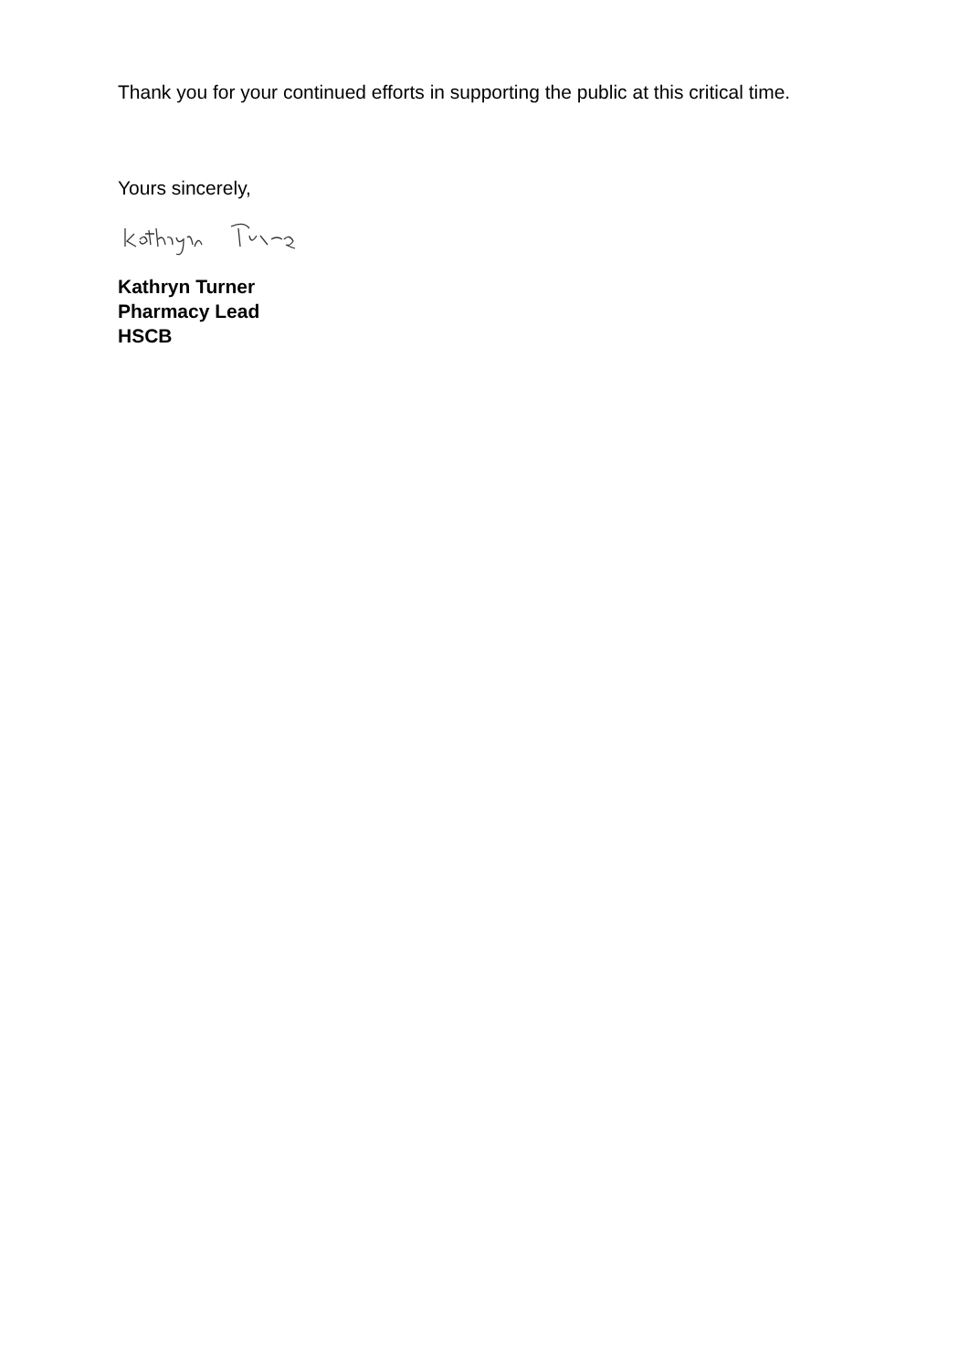Thank you for your continued efforts in supporting the public at this critical time.
Yours sincerely,
Kathryn Turner
Pharmacy Lead
HSCB